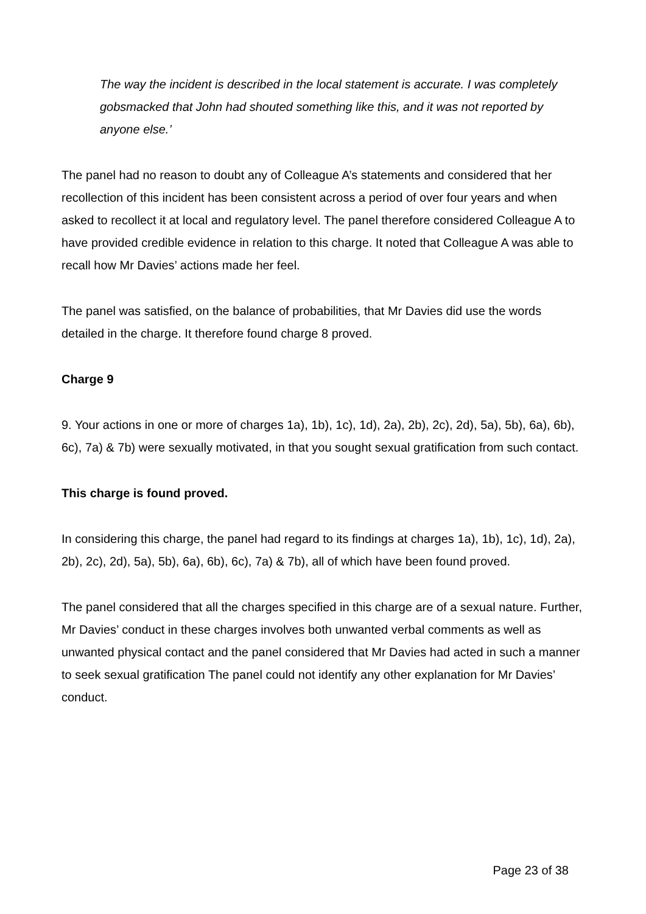The way the incident is described in the local statement is accurate. I was completely gobsmacked that John had shouted something like this, and it was not reported by anyone else.’
The panel had no reason to doubt any of Colleague A’s statements and considered that her recollection of this incident has been consistent across a period of over four years and when asked to recollect it at local and regulatory level. The panel therefore considered Colleague A to have provided credible evidence in relation to this charge. It noted that Colleague A was able to recall how Mr Davies’ actions made her feel.
The panel was satisfied, on the balance of probabilities, that Mr Davies did use the words detailed in the charge. It therefore found charge 8 proved.
Charge 9
9. Your actions in one or more of charges 1a), 1b), 1c), 1d), 2a), 2b), 2c), 2d), 5a), 5b), 6a), 6b), 6c), 7a) & 7b) were sexually motivated, in that you sought sexual gratification from such contact.
This charge is found proved.
In considering this charge, the panel had regard to its findings at charges 1a), 1b), 1c), 1d), 2a), 2b), 2c), 2d), 5a), 5b), 6a), 6b), 6c), 7a) & 7b), all of which have been found proved.
The panel considered that all the charges specified in this charge are of a sexual nature. Further, Mr Davies’ conduct in these charges involves both unwanted verbal comments as well as unwanted physical contact and the panel considered that Mr Davies had acted in such a manner to seek sexual gratification The panel could not identify any other explanation for Mr Davies’ conduct.
Page 23 of 38